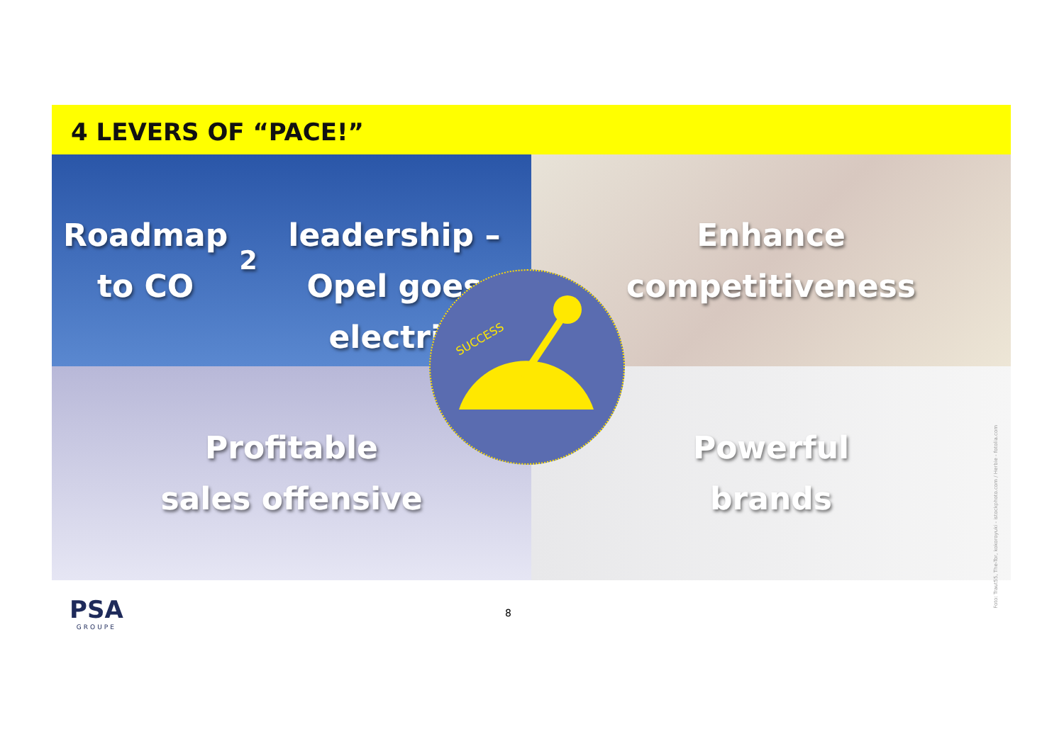4 LEVERS OF “PACE!”
Roadmap to CO<sub>2</sub>
leadership – Opel goes
electric
Enhance
competitiveness
Profitable
sales offensive
Powerful
brands
SUCCESS
Foto: Traut55, The-Tor, kokoroyuki - istockphoto.com / Herbie - fotolia.com
PSA
GROUPE
8